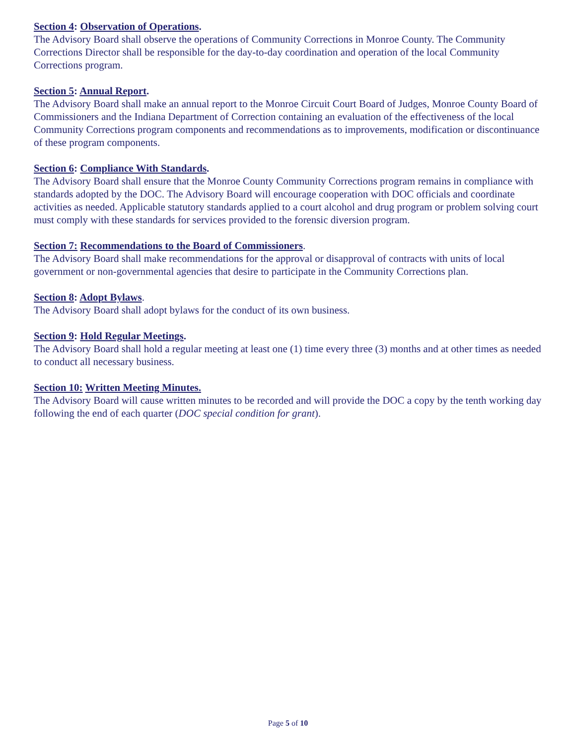Section 4: Observation of Operations.
The Advisory Board shall observe the operations of Community Corrections in Monroe County. The Community Corrections Director shall be responsible for the day-to-day coordination and operation of the local Community Corrections program.
Section 5: Annual Report.
The Advisory Board shall make an annual report to the Monroe Circuit Court Board of Judges, Monroe County Board of Commissioners and the Indiana Department of Correction containing an evaluation of the effectiveness of the local Community Corrections program components and recommendations as to improvements, modification or discontinuance of these program components.
Section 6: Compliance With Standards.
The Advisory Board shall ensure that the Monroe County Community Corrections program remains in compliance with standards adopted by the DOC. The Advisory Board will encourage cooperation with DOC officials and coordinate activities as needed. Applicable statutory standards applied to a court alcohol and drug program or problem solving court must comply with these standards for services provided to the forensic diversion program.
Section 7: Recommendations to the Board of Commissioners.
The Advisory Board shall make recommendations for the approval or disapproval of contracts with units of local government or non-governmental agencies that desire to participate in the Community Corrections plan.
Section 8: Adopt Bylaws.
The Advisory Board shall adopt bylaws for the conduct of its own business.
Section 9: Hold Regular Meetings.
The Advisory Board shall hold a regular meeting at least one (1) time every three (3) months and at other times as needed to conduct all necessary business.
Section 10: Written Meeting Minutes.
The Advisory Board will cause written minutes to be recorded and will provide the DOC a copy by the tenth working day following the end of each quarter (DOC special condition for grant).
Page 5 of 10